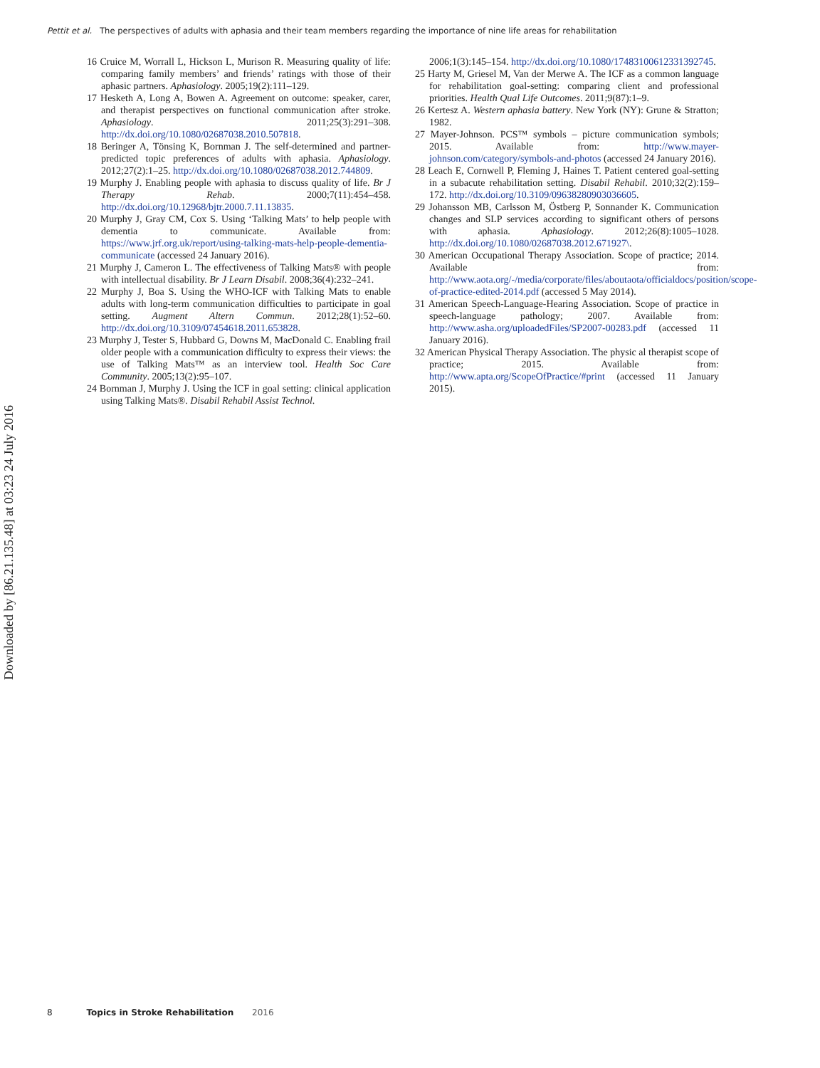Pettit et al. The perspectives of adults with aphasia and their team members regarding the importance of nine life areas for rehabilitation
16 Cruice M, Worrall L, Hickson L, Murison R. Measuring quality of life: comparing family members’ and friends’ ratings with those of their aphasic partners. Aphasiology. 2005;19(2):111–129.
17 Hesketh A, Long A, Bowen A. Agreement on outcome: speaker, carer, and therapist perspectives on functional communication after stroke. Aphasiology. 2011;25(3):291–308. http://dx.doi.org/10.1080/02687038.2010.507818.
18 Beringer A, Tönsing K, Bornman J. The self-determined and partner-predicted topic preferences of adults with aphasia. Aphasiology. 2012;27(2):1–25. http://dx.doi.org/10.1080/02687038.2012.744809.
19 Murphy J. Enabling people with aphasia to discuss quality of life. Br J Therapy Rehab. 2000;7(11):454–458. http://dx.doi.org/10.12968/bjtr.2000.7.11.13835.
20 Murphy J, Gray CM, Cox S. Using ‘Talking Mats’ to help people with dementia to communicate. Available from: https://www.jrf.org.uk/report/using-talking-mats-help-people-dementia-communicate (accessed 24 January 2016).
21 Murphy J, Cameron L. The effectiveness of Talking Mats® with people with intellectual disability. Br J Learn Disabil. 2008;36(4):232–241.
22 Murphy J, Boa S. Using the WHO-ICF with Talking Mats to enable adults with long-term communication difficulties to participate in goal setting. Augment Altern Commun. 2012;28(1):52–60. http://dx.doi.org/10.3109/07454618.2011.653828.
23 Murphy J, Tester S, Hubbard G, Downs M, MacDonald C. Enabling frail older people with a communication difficulty to express their views: the use of Talking Mats™ as an interview tool. Health Soc Care Community. 2005;13(2):95–107.
24 Bornman J, Murphy J. Using the ICF in goal setting: clinical application using Talking Mats®. Disabil Rehabil Assist Technol.
2006;1(3):145–154. http://dx.doi.org/10.1080/17483100612331392745.
25 Harty M, Griesel M, Van der Merwe A. The ICF as a common language for rehabilitation goal-setting: comparing client and professional priorities. Health Qual Life Outcomes. 2011;9(87):1–9.
26 Kertesz A. Western aphasia battery. New York (NY): Grune & Stratton; 1982.
27 Mayer-Johnson. PCS™ symbols – picture communication symbols; 2015. Available from: http://www.mayer-johnson.com/category/symbols-and-photos (accessed 24 January 2016).
28 Leach E, Cornwell P, Fleming J, Haines T. Patient centered goal-setting in a subacute rehabilitation setting. Disabil Rehabil. 2010;32(2):159–172. http://dx.doi.org/10.3109/09638280903036605.
29 Johansson MB, Carlsson M, Östberg P, Sonnander K. Communication changes and SLP services according to significant others of persons with aphasia. Aphasiology. 2012;26(8):1005–1028. http://dx.doi.org/10.1080/02687038.2012.671927\.
30 American Occupational Therapy Association. Scope of practice; 2014. Available from: http://www.aota.org/-/media/corporate/files/aboutaota/officialdocs/position/scope-of-practice-edited-2014.pdf (accessed 5 May 2014).
31 American Speech-Language-Hearing Association. Scope of practice in speech-language pathology; 2007. Available from: http://www.asha.org/uploadedFiles/SP2007-00283.pdf (accessed 11 January 2016).
32 American Physical Therapy Association. The physic al therapist scope of practice; 2015. Available from: http://www.apta.org/ScopeOfPractice/#print (accessed 11 January 2015).
Downloaded by [86.21.135.48] at 03:23 24 July 2016
8 Topics in Stroke Rehabilitation 2016